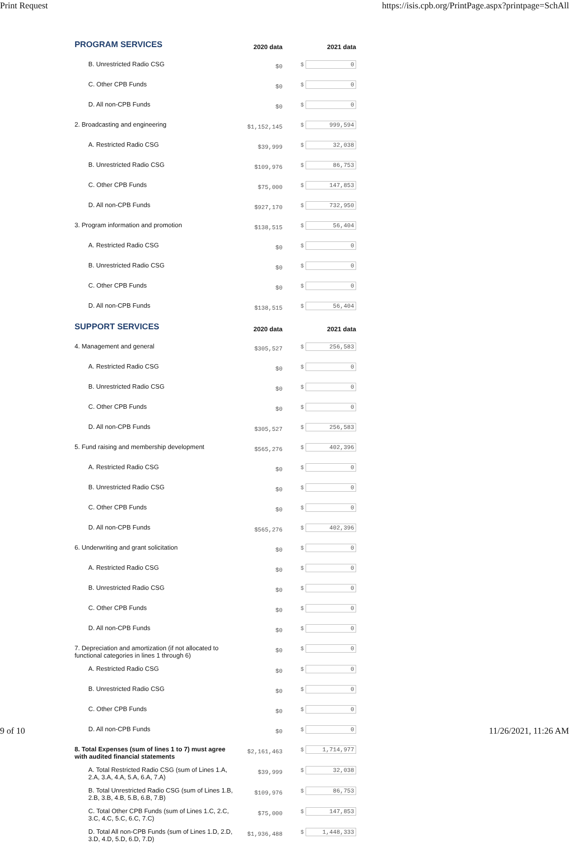Print Request https://isis.cpb.org/PrintPage.aspx?printpage=SchAll
| PROGRAM SERVICES | 2020 data | 2021 data |
| B. Unrestricted Radio CSG | $0 | $ 0 |
| C. Other CPB Funds | $0 | $ 0 |
| D. All non-CPB Funds | $0 | $ 0 |
| 2. Broadcasting and engineering | $1,152,145 | $ 999,594 |
| A. Restricted Radio CSG | $39,999 | $ 32,038 |
| B. Unrestricted Radio CSG | $109,976 | $ 86,753 |
| C. Other CPB Funds | $75,000 | $ 147,853 |
| D. All non-CPB Funds | $927,170 | $ 732,950 |
| 3. Program information and promotion | $138,515 | $ 56,404 |
| A. Restricted Radio CSG | $0 | $ 0 |
| B. Unrestricted Radio CSG | $0 | $ 0 |
| C. Other CPB Funds | $0 | $ 0 |
| D. All non-CPB Funds | $138,515 | $ 56,404 |
| SUPPORT SERVICES | 2020 data | 2021 data |
| 4. Management and general | $305,527 | $ 256,583 |
| A. Restricted Radio CSG | $0 | $ 0 |
| B. Unrestricted Radio CSG | $0 | $ 0 |
| C. Other CPB Funds | $0 | $ 0 |
| D. All non-CPB Funds | $305,527 | $ 256,583 |
| 5. Fund raising and membership development | $565,276 | $ 402,396 |
| A. Restricted Radio CSG | $0 | $ 0 |
| B. Unrestricted Radio CSG | $0 | $ 0 |
| C. Other CPB Funds | $0 | $ 0 |
| D. All non-CPB Funds | $565,276 | $ 402,396 |
| 6. Underwriting and grant solicitation | $0 | $ 0 |
| A. Restricted Radio CSG | $0 | $ 0 |
| B. Unrestricted Radio CSG | $0 | $ 0 |
| C. Other CPB Funds | $0 | $ 0 |
| D. All non-CPB Funds | $0 | $ 0 |
| 7. Depreciation and amortization (if not allocated to functional categories in lines 1 through 6) | $0 | $ 0 |
| A. Restricted Radio CSG | $0 | $ 0 |
| B. Unrestricted Radio CSG | $0 | $ 0 |
| C. Other CPB Funds | $0 | $ 0 |
| D. All non-CPB Funds | $0 | $ 0 |
| 8. Total Expenses (sum of lines 1 to 7) must agree with audited financial statements | $2,161,463 | $ 1,714,977 |
| A. Total Restricted Radio CSG (sum of Lines 1.A, 2.A, 3.A, 4.A, 5.A, 6.A, 7.A) | $39,999 | $ 32,038 |
| B. Total Unrestricted Radio CSG (sum of Lines 1.B, 2.B, 3.B, 4.B, 5.B, 6.B, 7.B) | $109,976 | $ 86,753 |
| C. Total Other CPB Funds (sum of Lines 1.C, 2.C, 3.C, 4.C, 5.C, 6.C, 7.C) | $75,000 | $ 147,853 |
| D. Total All non-CPB Funds (sum of Lines 1.D, 2.D, 3.D, 4.D, 5.D, 6.D, 7.D) | $1,936,488 | $ 1,448,333 |
9 of 10 11/26/2021, 11:26 AM